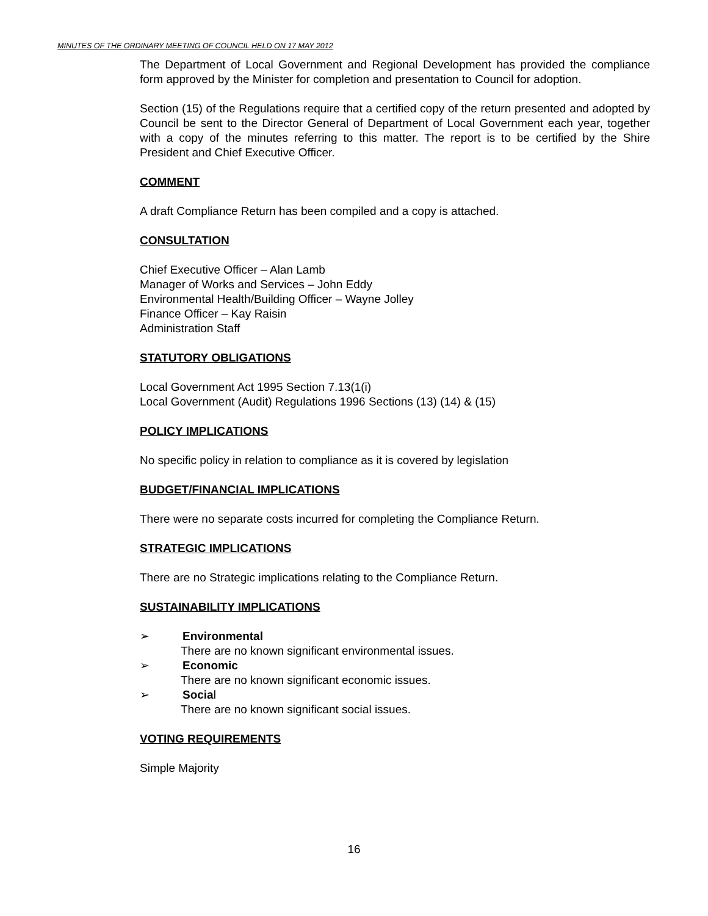MINUTES OF THE ORDINARY MEETING OF COUNCIL HELD ON 17 MAY 2012
The Department of Local Government and Regional Development has provided the compliance form approved by the Minister for completion and presentation to Council for adoption.
Section (15) of the Regulations require that a certified copy of the return presented and adopted by Council be sent to the Director General of Department of Local Government each year, together with a copy of the minutes referring to this matter. The report is to be certified by the Shire President and Chief Executive Officer.
COMMENT
A draft Compliance Return has been compiled and a copy is attached.
CONSULTATION
Chief Executive Officer – Alan Lamb
Manager of Works and Services – John Eddy
Environmental Health/Building Officer – Wayne Jolley
Finance Officer – Kay Raisin
Administration Staff
STATUTORY OBLIGATIONS
Local Government Act 1995 Section 7.13(1(i)
Local Government (Audit) Regulations 1996 Sections (13) (14) & (15)
POLICY IMPLICATIONS
No specific policy in relation to compliance as it is covered by legislation
BUDGET/FINANCIAL IMPLICATIONS
There were no separate costs incurred for completing the Compliance Return.
STRATEGIC IMPLICATIONS
There are no Strategic implications relating to the Compliance Return.
SUSTAINABILITY IMPLICATIONS
➢ Environmental
There are no known significant environmental issues.
➢ Economic
There are no known significant economic issues.
➢ Social
There are no known significant social issues.
VOTING REQUIREMENTS
Simple Majority
16